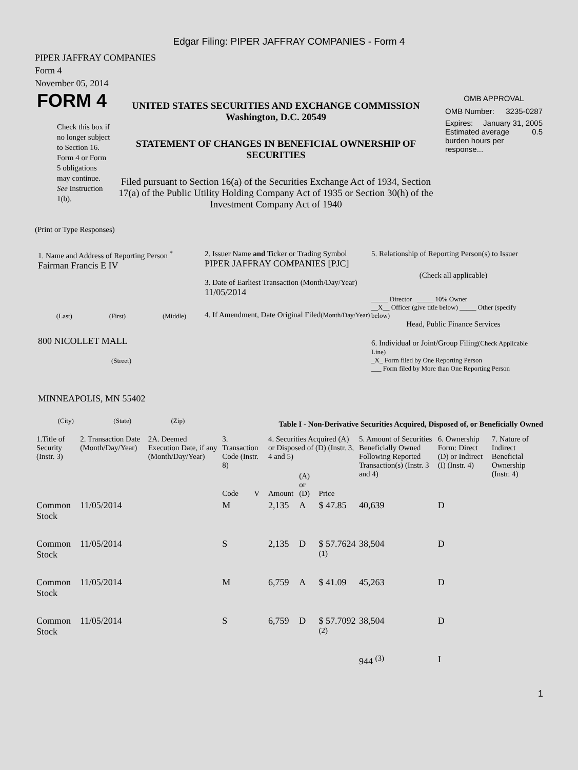Edgar Filing: PIPER JAFFRAY COMPANIES - Form 4
PIPER JAFFRAY COMPANIES
Form 4
November 05, 2014
FORM 4
Check this box if no longer subject to Section 16. Form 4 or Form 5 obligations may continue. See Instruction 1(b).
UNITED STATES SECURITIES AND EXCHANGE COMMISSION
Washington, D.C. 20549
STATEMENT OF CHANGES IN BENEFICIAL OWNERSHIP OF SECURITIES
Filed pursuant to Section 16(a) of the Securities Exchange Act of 1934, Section 17(a) of the Public Utility Holding Company Act of 1935 or Section 30(h) of the Investment Company Act of 1940
OMB APPROVAL
OMB Number: 3235-0287
Expires: January 31, 2005
Estimated average burden hours per response... 0.5
(Print or Type Responses)
1. Name and Address of Reporting Person <sup>*</sup>
Fairman Francis E IV
(Last) (First) (Middle)
800 NICOLLET MALL
(Street)
MINNEAPOLIS, MN 55402
(City) (State) (Zip)
2. Issuer Name and Ticker or Trading Symbol
PIPER JAFFRAY COMPANIES [PJC]
3. Date of Earliest Transaction (Month/Day/Year)
11/05/2014
4. If Amendment, Date Original Filed(Month/Day/Year)
5. Relationship of Reporting Person(s) to Issuer
(Check all applicable)
_____ Director _____ 10% Owner
__X__ Officer (give title below) _____ Other (specify below)
Head, Public Finance Services
6. Individual or Joint/Group Filing(Check Applicable Line)
_X_ Form filed by One Reporting Person
___ Form filed by More than One Reporting Person
Table I - Non-Derivative Securities Acquired, Disposed of, or Beneficially Owned
| 1.Title of Security (Instr. 3) | 2. Transaction Date (Month/Day/Year) | 2A. Deemed Execution Date, if any (Month/Day/Year) | 3. Transaction Code (Instr. 8) | | 4. Securities Acquired (A) or Disposed of (D) (Instr. 3, 4 and 5) | | | 5. Amount of Securities Beneficially Owned Following Reported Transaction(s) (Instr. 3 and 4) | 6. Ownership Form: Direct (D) or Indirect (I) (Instr. 4) | 7. Nature of Indirect Beneficial Ownership (Instr. 4) |
| --- | --- | --- | --- | --- | --- | --- | --- | --- | --- | --- |
| | | | Code | V | Amount | (A) or (D) | Price | | | |
| Common Stock | 11/05/2014 | | M | | 2,135 | A | $ 47.85 | 40,639 | D | |
| Common Stock | 11/05/2014 | | S | | 2,135 | D | $ 57.7624 <sup>(1)</sup> | 38,504 | D | |
| Common Stock | 11/05/2014 | | M | | 6,759 | A | $ 41.09 | 45,263 | D | |
| Common Stock | 11/05/2014 | | S | | 6,759 | D | $ 57.7092 <sup>(2)</sup> | 38,504 | D | |
| | | | | | | | | 944 <sup>(3)</sup> | I | |
1